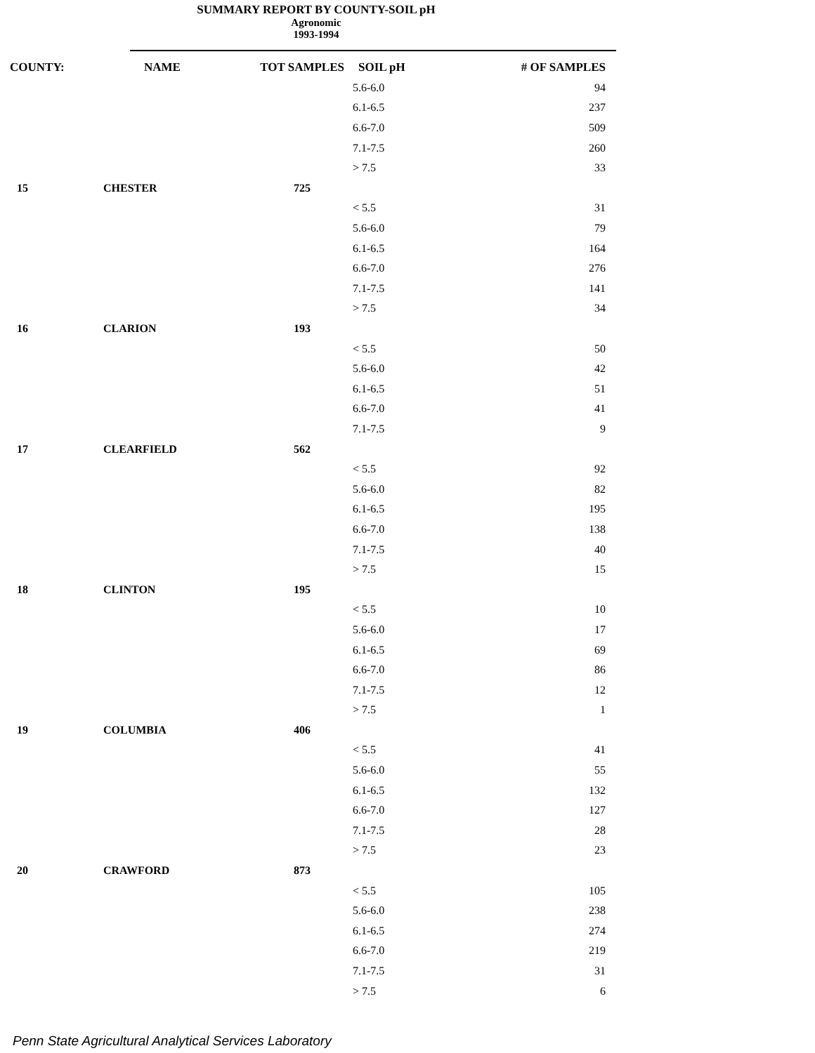SUMMARY REPORT BY COUNTY-SOIL pH
Agronomic
1993-1994
| COUNTY: | NAME | TOT SAMPLES | SOIL pH | # OF SAMPLES |
| --- | --- | --- | --- | --- |
| | | | 5.6-6.0 | 94 |
| | | | 6.1-6.5 | 237 |
| | | | 6.6-7.0 | 509 |
| | | | 7.1-7.5 | 260 |
| | | | > 7.5 | 33 |
| 15 | CHESTER | 725 | | |
| | | | < 5.5 | 31 |
| | | | 5.6-6.0 | 79 |
| | | | 6.1-6.5 | 164 |
| | | | 6.6-7.0 | 276 |
| | | | 7.1-7.5 | 141 |
| | | | > 7.5 | 34 |
| 16 | CLARION | 193 | | |
| | | | < 5.5 | 50 |
| | | | 5.6-6.0 | 42 |
| | | | 6.1-6.5 | 51 |
| | | | 6.6-7.0 | 41 |
| | | | 7.1-7.5 | 9 |
| 17 | CLEARFIELD | 562 | | |
| | | | < 5.5 | 92 |
| | | | 5.6-6.0 | 82 |
| | | | 6.1-6.5 | 195 |
| | | | 6.6-7.0 | 138 |
| | | | 7.1-7.5 | 40 |
| | | | > 7.5 | 15 |
| 18 | CLINTON | 195 | | |
| | | | < 5.5 | 10 |
| | | | 5.6-6.0 | 17 |
| | | | 6.1-6.5 | 69 |
| | | | 6.6-7.0 | 86 |
| | | | 7.1-7.5 | 12 |
| | | | > 7.5 | 1 |
| 19 | COLUMBIA | 406 | | |
| | | | < 5.5 | 41 |
| | | | 5.6-6.0 | 55 |
| | | | 6.1-6.5 | 132 |
| | | | 6.6-7.0 | 127 |
| | | | 7.1-7.5 | 28 |
| | | | > 7.5 | 23 |
| 20 | CRAWFORD | 873 | | |
| | | | < 5.5 | 105 |
| | | | 5.6-6.0 | 238 |
| | | | 6.1-6.5 | 274 |
| | | | 6.6-7.0 | 219 |
| | | | 7.1-7.5 | 31 |
| | | | > 7.5 | 6 |
Penn State Agricultural Analytical Services Laboratory